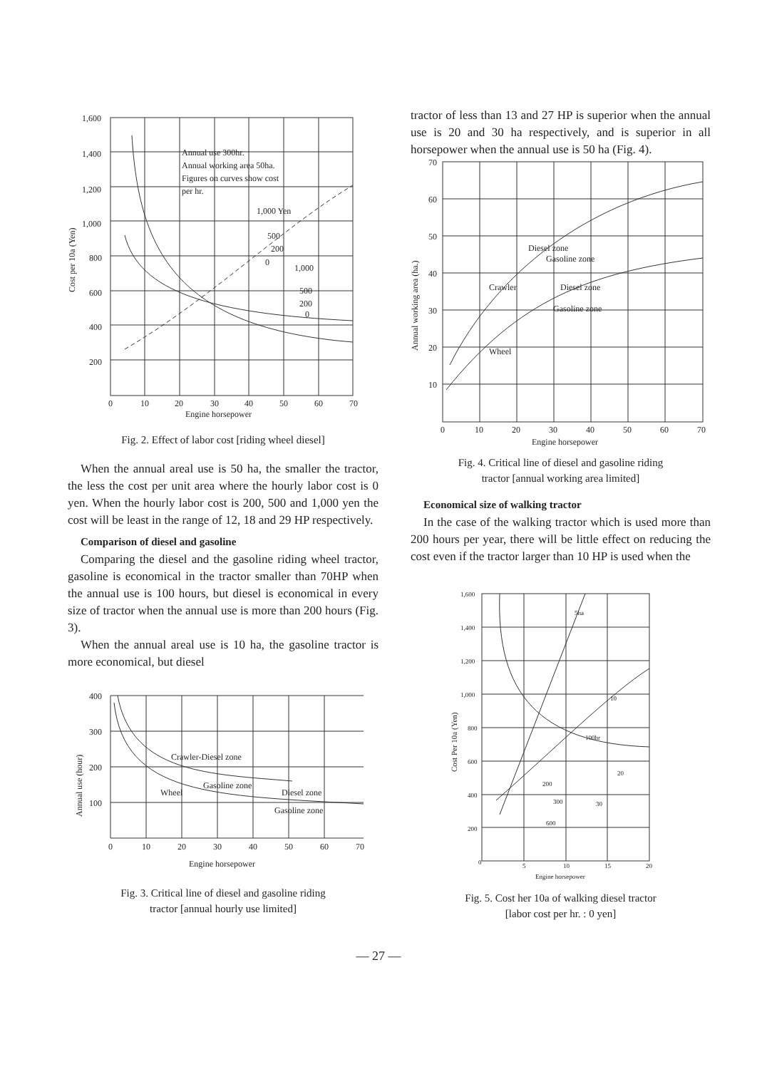1,600
1,400
1,200
1,000
800
600
400
200
0
10
20
30
40
50
60
70
Engine horsepower
Annual use 300hr.
Annual working area 50ha.
Figures on curves show cost
per hr.
1,000 Yen
500
200
0
1,000
500
200
0
Cost per 10a (Yen)
Fig. 2. Effect of labor cost [riding wheel diesel]
When the annual areal use is 50 ha, the smaller the tractor, the less the cost per unit area where the hourly labor cost is 0 yen. When the hourly labor cost is 200, 500 and 1,000 yen the cost will be least in the range of 12, 18 and 29 HP respectively.
Comparison of diesel and gasoline
Comparing the diesel and the gasoline riding wheel tractor, gasoline is economical in the tractor smaller than 70HP when the annual use is 100 hours, but diesel is economical in every size of tractor when the annual use is more than 200 hours (Fig. 3).
When the annual areal use is 10 ha, the gasoline tractor is more economical, but diesel
400
300
200
100
0
10
20
30
40
50
60
70
Engine horsepower
Crawler-Diesel zone
Gasoline zone
Diesel zone
Wheel
Gasoline zone
Annual use (hour)
Fig. 3. Critical line of diesel and gasoline riding
tractor [annual hourly use limited]
tractor of less than 13 and 27 HP is superior when the annual use is 20 and 30 ha respectively, and is superior in all horsepower when the annual use is 50 ha (Fig. 4).
70
60
50
40
30
20
10
0
10
20
30
40
50
60
70
Engine horsepower
Crawler
Diesel zone
Gasoline zone
Diesel zone
Gasoline zone
Wheel
Annual working area (ha.)
Fig. 4. Critical line of diesel and gasoline riding
tractor [annual working area limited]
Economical size of walking tractor
In the case of the walking tractor which is used more than 200 hours per year, there will be little effect on reducing the cost even if the tractor larger than 10 HP is used when the
1,600
1,400
1,200
1,000
800
600
400
200
0
5
10
15
20
Engine horsepower
5ha
10
100hr
200
20
300
30
600
Cost Per 10a (Yen)
Fig. 5. Cost her 10a of walking diesel tractor
[labor cost per hr. : 0 yen]
— 27 —